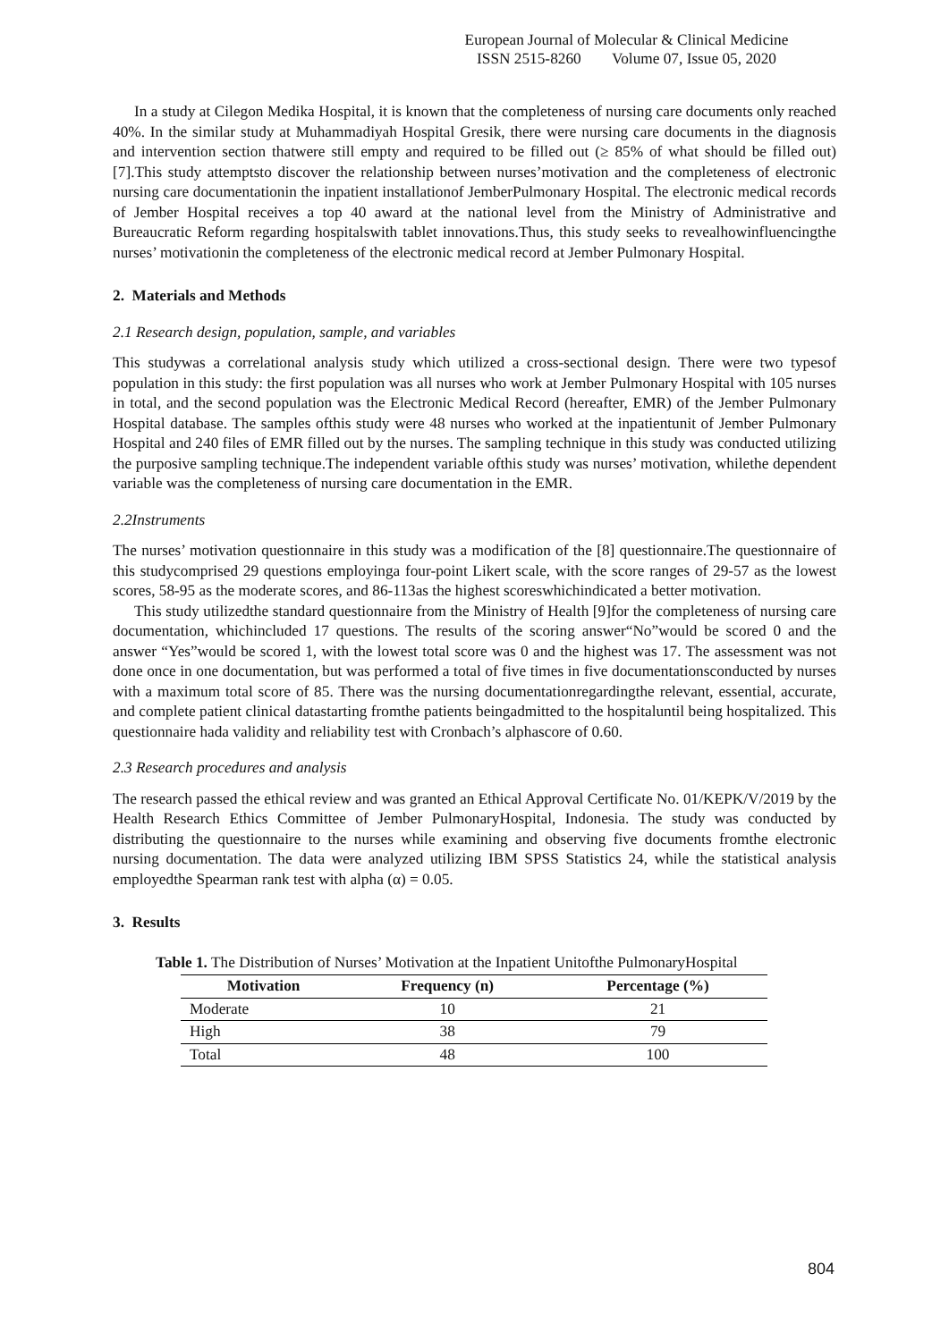European Journal of Molecular & Clinical Medicine
ISSN 2515-8260 Volume 07, Issue 05, 2020
In a study at Cilegon Medika Hospital, it is known that the completeness of nursing care documents only reached 40%. In the similar study at Muhammadiyah Hospital Gresik, there were nursing care documents in the diagnosis and intervention section thatwere still empty and required to be filled out (≥ 85% of what should be filled out)[7].This study attemptsto discover the relationship between nurses’motivation and the completeness of electronic nursing care documentationin the inpatient installationof JemberPulmonary Hospital. The electronic medical records of Jember Hospital receives a top 40 award at the national level from the Ministry of Administrative and Bureaucratic Reform regarding hospitalswith tablet innovations.Thus, this study seeks to revealhowinfluencingthe nurses’ motivationin the completeness of the electronic medical record at Jember Pulmonary Hospital.
2. Materials and Methods
2.1 Research design, population, sample, and variables
This studywas a correlational analysis study which utilized a cross-sectional design. There were two typesof population in this study: the first population was all nurses who work at Jember Pulmonary Hospital with 105 nurses in total, and the second population was the Electronic Medical Record (hereafter, EMR) of the Jember Pulmonary Hospital database. The samples ofthis study were 48 nurses who worked at the inpatientunit of Jember Pulmonary Hospital and 240 files of EMR filled out by the nurses. The sampling technique in this study was conducted utilizing the purposive sampling technique.The independent variable ofthis study was nurses’ motivation, whilethe dependent variable was the completeness of nursing care documentation in the EMR.
2.2Instruments
The nurses’ motivation questionnaire in this study was a modification of the [8] questionnaire.The questionnaire of this studycomprised 29 questions employinga four-point Likert scale, with the score ranges of 29-57 as the lowest scores, 58-95 as the moderate scores, and 86-113as the highest scoreswhichindicated a better motivation.
This study utilizedthe standard questionnaire from the Ministry of Health [9]for the completeness of nursing care documentation, whichincluded 17 questions. The results of the scoring answer“No”would be scored 0 and the answer “Yes”would be scored 1, with the lowest total score was 0 and the highest was 17. The assessment was not done once in one documentation, but was performed a total of five times in five documentationsconducted by nurses with a maximum total score of 85. There was the nursing documentationregardingthe relevant, essential, accurate, and complete patient clinical datastarting fromthe patients beingadmitted to the hospitaluntil being hospitalized. This questionnaire hada validity and reliability test with Cronbach’s alphascore of 0.60.
2.3 Research procedures and analysis
The research passed the ethical review and was granted an Ethical Approval Certificate No. 01/KEPK/V/2019 by the Health Research Ethics Committee of Jember PulmonaryHospital, Indonesia. The study was conducted by distributing the questionnaire to the nurses while examining and observing five documents fromthe electronic nursing documentation. The data were analyzed utilizing IBM SPSS Statistics 24, while the statistical analysis employedthe Spearman rank test with alpha (α) = 0.05.
3. Results
Table 1. The Distribution of Nurses’ Motivation at the Inpatient Unitofthe PulmonaryHospital
| Motivation | Frequency (n) | Percentage (%) |
| --- | --- | --- |
| Moderate | 10 | 21 |
| High | 38 | 79 |
| Total | 48 | 100 |
804